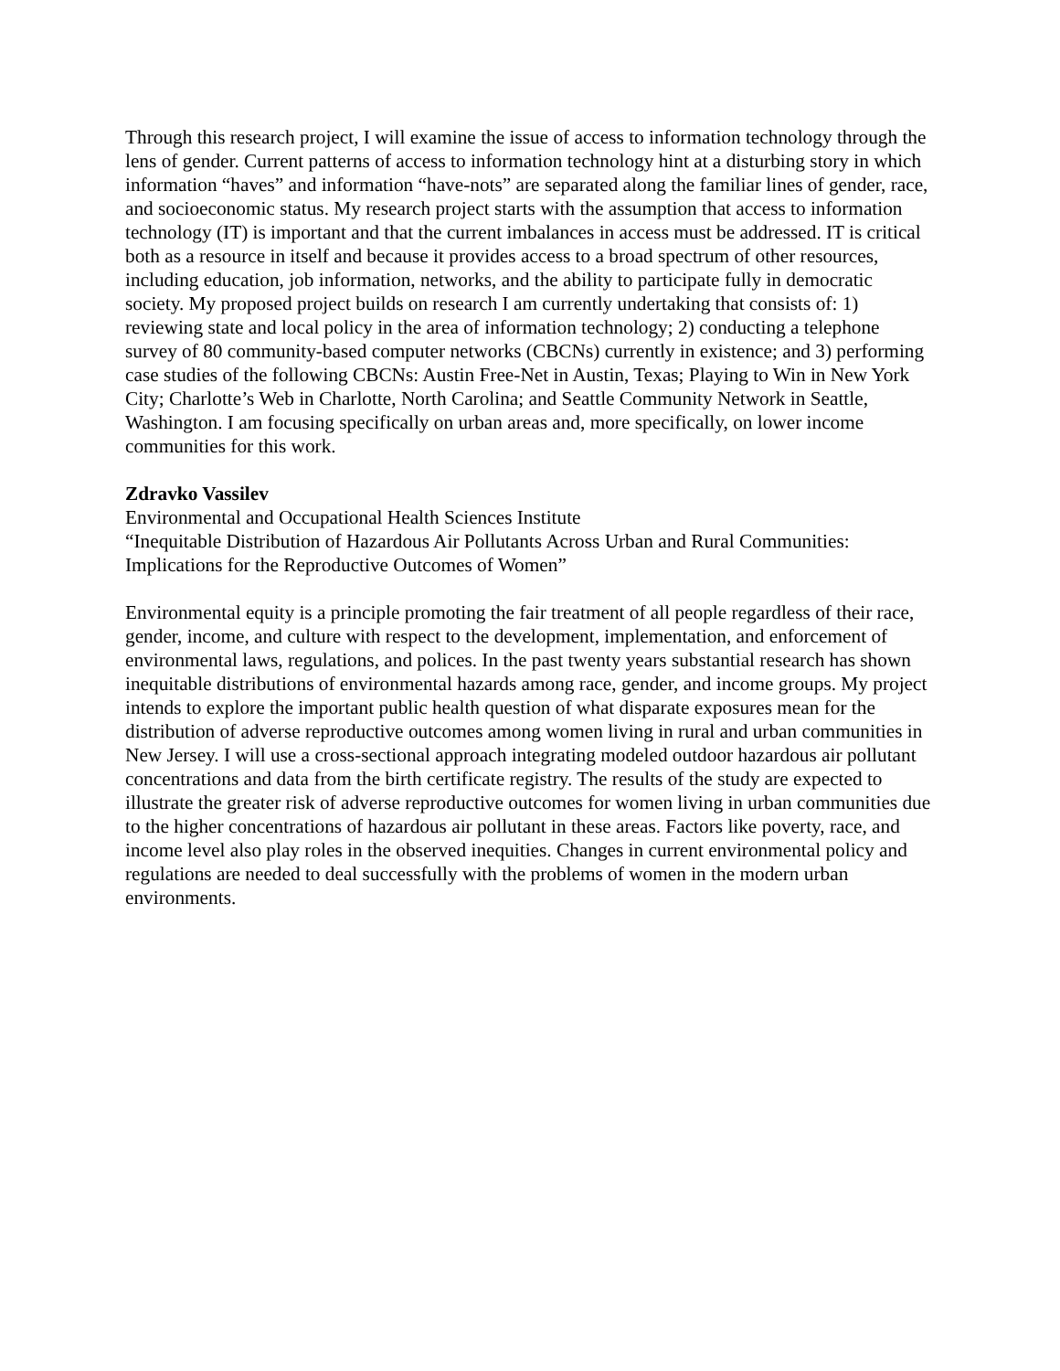Through this research project, I will examine the issue of access to information technology through the lens of gender. Current patterns of access to information technology hint at a disturbing story in which information “haves” and information “have-nots” are separated along the familiar lines of gender, race, and socioeconomic status. My research project starts with the assumption that access to information technology (IT) is important and that the current imbalances in access must be addressed. IT is critical both as a resource in itself and because it provides access to a broad spectrum of other resources, including education, job information, networks, and the ability to participate fully in democratic society. My proposed project builds on research I am currently undertaking that consists of: 1) reviewing state and local policy in the area of information technology; 2) conducting a telephone survey of 80 community-based computer networks (CBCNs) currently in existence; and 3) performing case studies of the following CBCNs: Austin Free-Net in Austin, Texas; Playing to Win in New York City; Charlotte’s Web in Charlotte, North Carolina; and Seattle Community Network in Seattle, Washington. I am focusing specifically on urban areas and, more specifically, on lower income communities for this work.
Zdravko Vassilev
Environmental and Occupational Health Sciences Institute
“Inequitable Distribution of Hazardous Air Pollutants Across Urban and Rural Communities: Implications for the Reproductive Outcomes of Women”
Environmental equity is a principle promoting the fair treatment of all people regardless of their race, gender, income, and culture with respect to the development, implementation, and enforcement of environmental laws, regulations, and polices. In the past twenty years substantial research has shown inequitable distributions of environmental hazards among race, gender, and income groups. My project intends to explore the important public health question of what disparate exposures mean for the distribution of adverse reproductive outcomes among women living in rural and urban communities in New Jersey. I will use a cross-sectional approach integrating modeled outdoor hazardous air pollutant concentrations and data from the birth certificate registry. The results of the study are expected to illustrate the greater risk of adverse reproductive outcomes for women living in urban communities due to the higher concentrations of hazardous air pollutant in these areas. Factors like poverty, race, and income level also play roles in the observed inequities. Changes in current environmental policy and regulations are needed to deal successfully with the problems of women in the modern urban environments.